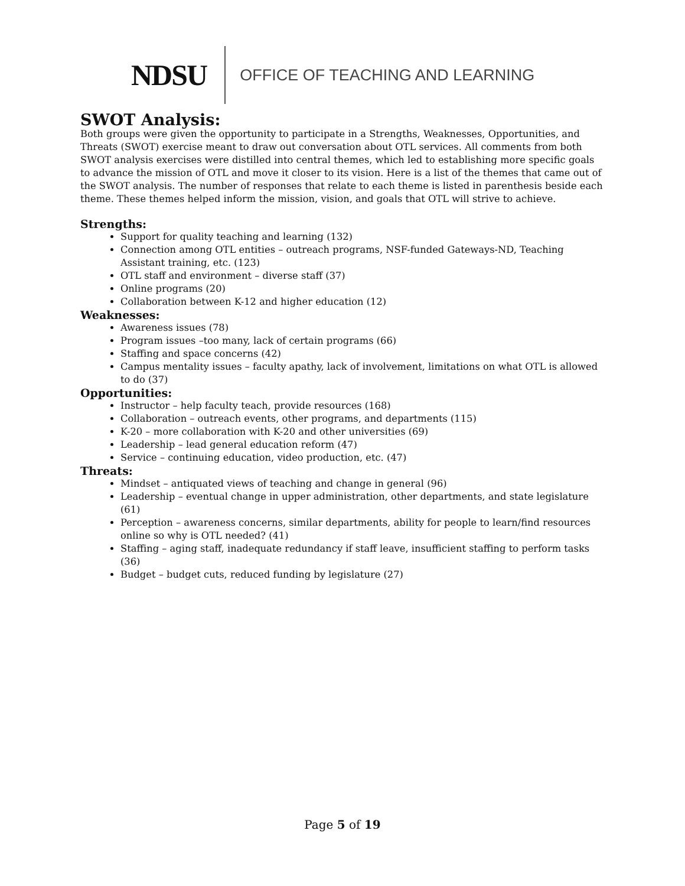NDSU
OFFICE OF TEACHING AND LEARNING
SWOT Analysis:
Both groups were given the opportunity to participate in a Strengths, Weaknesses, Opportunities, and Threats (SWOT) exercise meant to draw out conversation about OTL services. All comments from both SWOT analysis exercises were distilled into central themes, which led to establishing more specific goals to advance the mission of OTL and move it closer to its vision. Here is a list of the themes that came out of the SWOT analysis. The number of responses that relate to each theme is listed in parenthesis beside each theme. These themes helped inform the mission, vision, and goals that OTL will strive to achieve.
Strengths:
Support for quality teaching and learning (132)
Connection among OTL entities – outreach programs, NSF-funded Gateways-ND, Teaching Assistant training, etc. (123)
OTL staff and environment – diverse staff (37)
Online programs (20)
Collaboration between K-12 and higher education (12)
Weaknesses:
Awareness issues (78)
Program issues –too many, lack of certain programs (66)
Staffing and space concerns (42)
Campus mentality issues – faculty apathy, lack of involvement, limitations on what OTL is allowed to do (37)
Opportunities:
Instructor – help faculty teach, provide resources (168)
Collaboration – outreach events, other programs, and departments (115)
K-20 – more collaboration with K-20 and other universities (69)
Leadership – lead general education reform (47)
Service – continuing education, video production, etc. (47)
Threats:
Mindset – antiquated views of teaching and change in general (96)
Leadership – eventual change in upper administration, other departments, and state legislature (61)
Perception – awareness concerns, similar departments, ability for people to learn/find resources online so why is OTL needed? (41)
Staffing – aging staff, inadequate redundancy if staff leave, insufficient staffing to perform tasks (36)
Budget – budget cuts, reduced funding by legislature (27)
Page 5 of 19